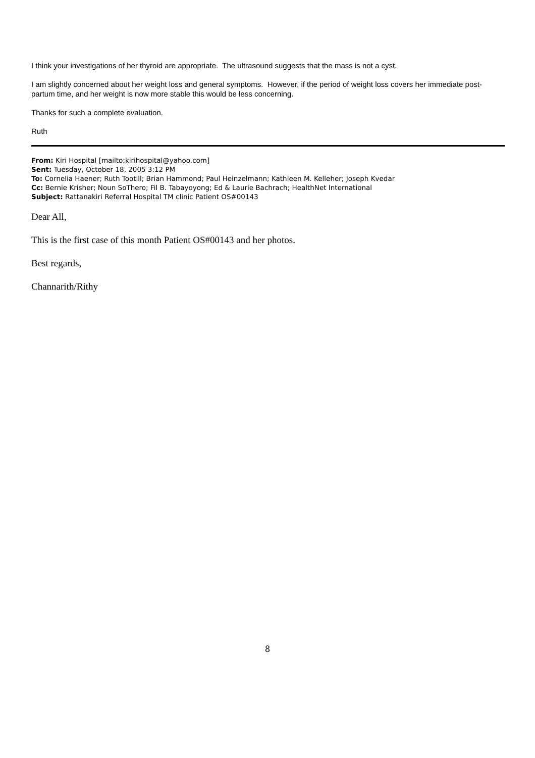I think your investigations of her thyroid are appropriate. The ultrasound suggests that the mass is not a cyst.
I am slightly concerned about her weight loss and general symptoms. However, if the period of weight loss covers her immediate post-partum time, and her weight is now more stable this would be less concerning.
Thanks for such a complete evaluation.
Ruth
From: Kiri Hospital [mailto:kirihospital@yahoo.com]
Sent: Tuesday, October 18, 2005 3:12 PM
To: Cornelia Haener; Ruth Tootill; Brian Hammond; Paul Heinzelmann; Kathleen M. Kelleher; Joseph Kvedar
Cc: Bernie Krisher; Noun SoThero; Fil B. Tabayoyong; Ed & Laurie Bachrach; HealthNet International
Subject: Rattanakiri Referral Hospital TM clinic Patient OS#00143
Dear All,
This is the first case of this month Patient OS#00143 and her photos.
Best regards,
Channarith/Rithy
8